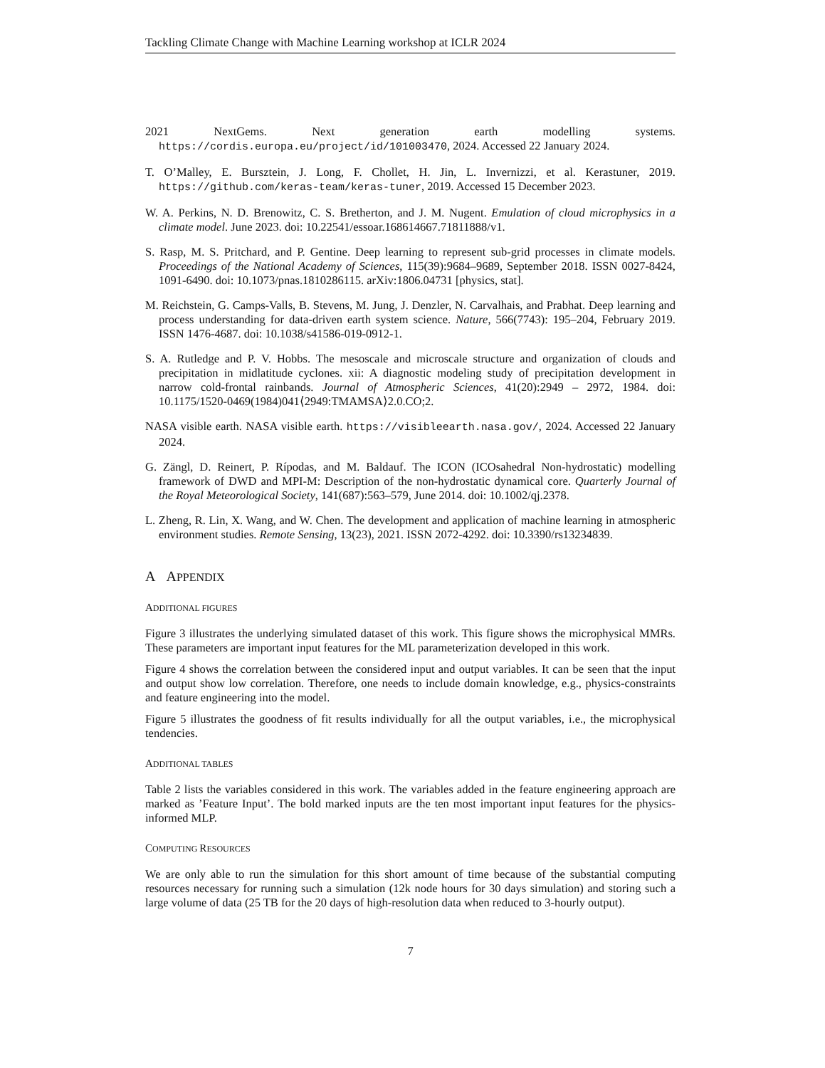Tackling Climate Change with Machine Learning workshop at ICLR 2024
2021 NextGems. Next generation earth modelling systems. https://cordis.europa.eu/project/id/101003470, 2024. Accessed 22 January 2024.
T. O’Malley, E. Bursztein, J. Long, F. Chollet, H. Jin, L. Invernizzi, et al. Kerastuner, 2019. https://github.com/keras-team/keras-tuner, 2019. Accessed 15 December 2023.
W. A. Perkins, N. D. Brenowitz, C. S. Bretherton, and J. M. Nugent. Emulation of cloud microphysics in a climate model. June 2023. doi: 10.22541/essoar.168614667.71811888/v1.
S. Rasp, M. S. Pritchard, and P. Gentine. Deep learning to represent sub-grid processes in climate models. Proceedings of the National Academy of Sciences, 115(39):9684–9689, September 2018. ISSN 0027-8424, 1091-6490. doi: 10.1073/pnas.1810286115. arXiv:1806.04731 [physics, stat].
M. Reichstein, G. Camps-Valls, B. Stevens, M. Jung, J. Denzler, N. Carvalhais, and Prabhat. Deep learning and process understanding for data-driven earth system science. Nature, 566(7743): 195–204, February 2019. ISSN 1476-4687. doi: 10.1038/s41586-019-0912-1.
S. A. Rutledge and P. V. Hobbs. The mesoscale and microscale structure and organization of clouds and precipitation in midlatitude cyclones. xii: A diagnostic modeling study of precipitation development in narrow cold-frontal rainbands. Journal of Atmospheric Sciences, 41(20):2949 – 2972, 1984. doi: 10.1175/1520-0469(1984)041⟨2949:TMAMSA⟩2.0.CO;2.
NASA visible earth. NASA visible earth. https://visibleearth.nasa.gov/, 2024. Accessed 22 January 2024.
G. Zängl, D. Reinert, P. Rípodas, and M. Baldauf. The ICON (ICOsahedral Non-hydrostatic) modelling framework of DWD and MPI-M: Description of the non-hydrostatic dynamical core. Quarterly Journal of the Royal Meteorological Society, 141(687):563–579, June 2014. doi: 10.1002/qj.2378.
L. Zheng, R. Lin, X. Wang, and W. Chen. The development and application of machine learning in atmospheric environment studies. Remote Sensing, 13(23), 2021. ISSN 2072-4292. doi: 10.3390/rs13234839.
A APPENDIX
ADDITIONAL FIGURES
Figure 3 illustrates the underlying simulated dataset of this work. This figure shows the microphysical MMRs. These parameters are important input features for the ML parameterization developed in this work.
Figure 4 shows the correlation between the considered input and output variables. It can be seen that the input and output show low correlation. Therefore, one needs to include domain knowledge, e.g., physics-constraints and feature engineering into the model.
Figure 5 illustrates the goodness of fit results individually for all the output variables, i.e., the microphysical tendencies.
ADDITIONAL TABLES
Table 2 lists the variables considered in this work. The variables added in the feature engineering approach are marked as ’Feature Input’. The bold marked inputs are the ten most important input features for the physics-informed MLP.
COMPUTING RESOURCES
We are only able to run the simulation for this short amount of time because of the substantial computing resources necessary for running such a simulation (12k node hours for 30 days simulation) and storing such a large volume of data (25 TB for the 20 days of high-resolution data when reduced to 3-hourly output).
7